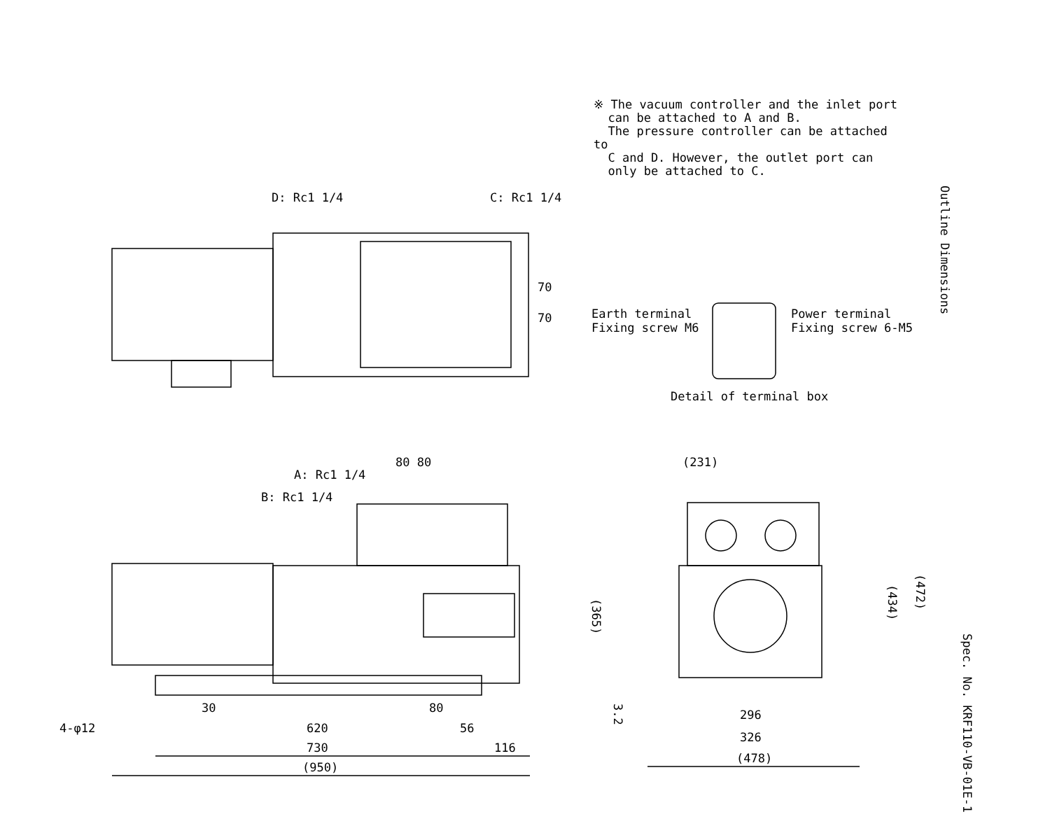※ The vacuum controller and the inlet port
can be attached to A and B.
The pressure controller can be attached to
C and D. However, the outlet port can
only be attached to C.
D: Rc1 1/4 C: Rc1 1/4
70
70
Earth terminal
Fixing screw M6
Power terminal
Fixing screw 6-M5
Detail of terminal box
Outline Dimensions
A: Rc1 1/4
B: Rc1 1/4
80 80 (231)
(365)
(434)
(472)
Spec. No. KRF110-VB-01E-1
30 80
3.2
296
4-φ12 620 56
326
730 116
(478)
(950)